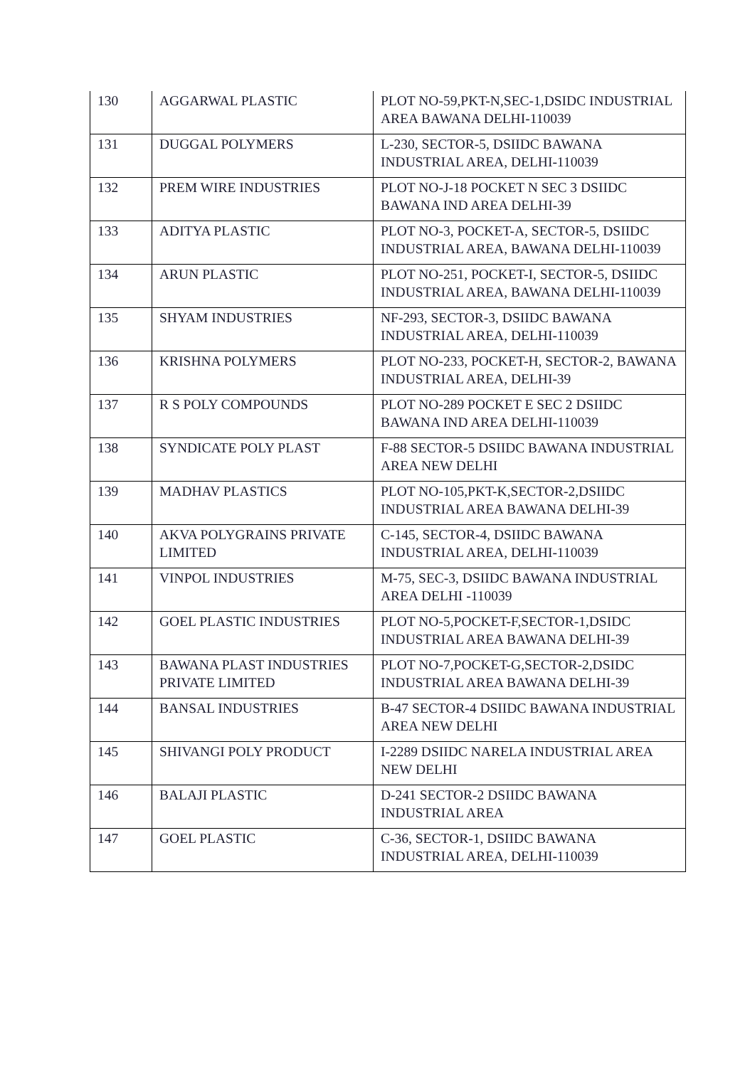| 130 | AGGARWAL PLASTIC | PLOT NO-59,PKT-N,SEC-1,DSIDC INDUSTRIAL AREA BAWANA DELHI-110039 |
| 131 | DUGGAL POLYMERS | L-230, SECTOR-5, DSIIDC BAWANA INDUSTRIAL AREA, DELHI-110039 |
| 132 | PREM WIRE INDUSTRIES | PLOT NO-J-18 POCKET N SEC 3 DSIIDC BAWANA IND AREA DELHI-39 |
| 133 | ADITYA PLASTIC | PLOT NO-3, POCKET-A, SECTOR-5, DSIIDC INDUSTRIAL AREA, BAWANA DELHI-110039 |
| 134 | ARUN PLASTIC | PLOT NO-251, POCKET-I, SECTOR-5, DSIIDC INDUSTRIAL AREA, BAWANA DELHI-110039 |
| 135 | SHYAM INDUSTRIES | NF-293, SECTOR-3, DSIIDC BAWANA INDUSTRIAL AREA, DELHI-110039 |
| 136 | KRISHNA POLYMERS | PLOT NO-233, POCKET-H, SECTOR-2, BAWANA INDUSTRIAL AREA, DELHI-39 |
| 137 | R S POLY COMPOUNDS | PLOT NO-289 POCKET E SEC 2 DSIIDC BAWANA IND AREA DELHI-110039 |
| 138 | SYNDICATE POLY PLAST | F-88 SECTOR-5 DSIIDC BAWANA INDUSTRIAL AREA NEW DELHI |
| 139 | MADHAV PLASTICS | PLOT NO-105,PKT-K,SECTOR-2,DSIIDC INDUSTRIAL AREA BAWANA DELHI-39 |
| 140 | AKVA POLYGRAINS PRIVATE LIMITED | C-145, SECTOR-4, DSIIDC BAWANA INDUSTRIAL AREA, DELHI-110039 |
| 141 | VINPOL INDUSTRIES | M-75, SEC-3, DSIIDC BAWANA INDUSTRIAL AREA DELHI -110039 |
| 142 | GOEL PLASTIC INDUSTRIES | PLOT NO-5,POCKET-F,SECTOR-1,DSIDC INDUSTRIAL AREA BAWANA DELHI-39 |
| 143 | BAWANA PLAST INDUSTRIES PRIVATE LIMITED | PLOT NO-7,POCKET-G,SECTOR-2,DSIDC INDUSTRIAL AREA BAWANA DELHI-39 |
| 144 | BANSAL INDUSTRIES | B-47 SECTOR-4 DSIIDC BAWANA INDUSTRIAL AREA NEW DELHI |
| 145 | SHIVANGI POLY PRODUCT | I-2289 DSIIDC NARELA INDUSTRIAL AREA NEW DELHI |
| 146 | BALAJI PLASTIC | D-241 SECTOR-2 DSIIDC BAWANA INDUSTRIAL AREA |
| 147 | GOEL PLASTIC | C-36, SECTOR-1, DSIIDC BAWANA INDUSTRIAL AREA, DELHI-110039 |